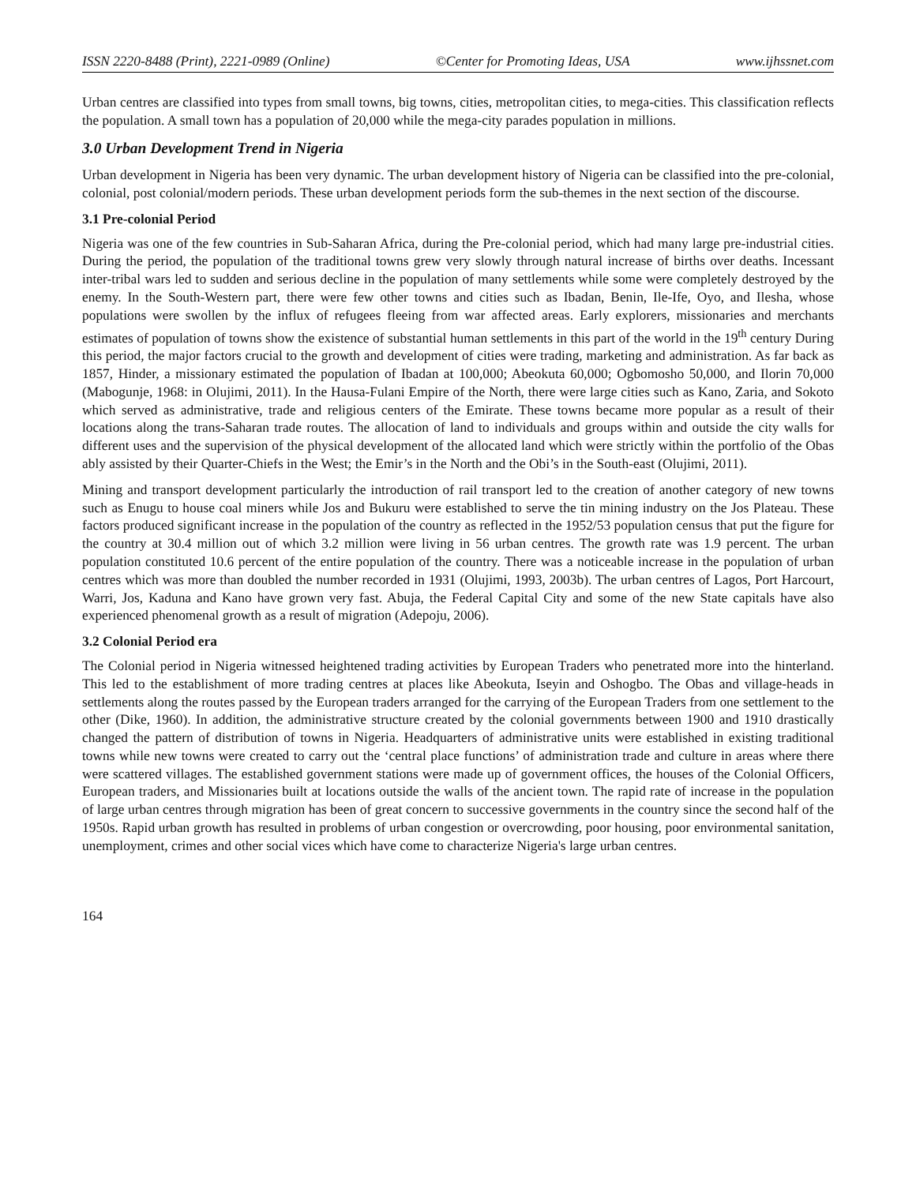ISSN 2220-8488 (Print), 2221-0989 (Online) ©Center for Promoting Ideas, USA www.ijhssnet.com
Urban centres are classified into types from small towns, big towns, cities, metropolitan cities, to mega-cities. This classification reflects the population. A small town has a population of 20,000 while the mega-city parades population in millions.
3.0 Urban Development Trend in Nigeria
Urban development in Nigeria has been very dynamic. The urban development history of Nigeria can be classified into the pre-colonial, colonial, post colonial/modern periods. These urban development periods form the sub-themes in the next section of the discourse.
3.1 Pre-colonial Period
Nigeria was one of the few countries in Sub-Saharan Africa, during the Pre-colonial period, which had many large pre-industrial cities. During the period, the population of the traditional towns grew very slowly through natural increase of births over deaths. Incessant inter-tribal wars led to sudden and serious decline in the population of many settlements while some were completely destroyed by the enemy. In the South-Western part, there were few other towns and cities such as Ibadan, Benin, Ile-Ife, Oyo, and Ilesha, whose populations were swollen by the influx of refugees fleeing from war affected areas. Early explorers, missionaries and merchants estimates of population of towns show the existence of substantial human settlements in this part of the world in the 19<sup>th</sup> century During this period, the major factors crucial to the growth and development of cities were trading, marketing and administration. As far back as 1857, Hinder, a missionary estimated the population of Ibadan at 100,000; Abeokuta 60,000; Ogbomosho 50,000, and Ilorin 70,000 (Mabogunje, 1968: in Olujimi, 2011). In the Hausa-Fulani Empire of the North, there were large cities such as Kano, Zaria, and Sokoto which served as administrative, trade and religious centers of the Emirate. These towns became more popular as a result of their locations along the trans-Saharan trade routes. The allocation of land to individuals and groups within and outside the city walls for different uses and the supervision of the physical development of the allocated land which were strictly within the portfolio of the Obas ably assisted by their Quarter-Chiefs in the West; the Emir’s in the North and the Obi’s in the South-east (Olujimi, 2011).
Mining and transport development particularly the introduction of rail transport led to the creation of another category of new towns such as Enugu to house coal miners while Jos and Bukuru were established to serve the tin mining industry on the Jos Plateau. These factors produced significant increase in the population of the country as reflected in the 1952/53 population census that put the figure for the country at 30.4 million out of which 3.2 million were living in 56 urban centres. The growth rate was 1.9 percent. The urban population constituted 10.6 percent of the entire population of the country. There was a noticeable increase in the population of urban centres which was more than doubled the number recorded in 1931 (Olujimi, 1993, 2003b). The urban centres of Lagos, Port Harcourt, Warri, Jos, Kaduna and Kano have grown very fast. Abuja, the Federal Capital City and some of the new State capitals have also experienced phenomenal growth as a result of migration (Adepoju, 2006).
3.2 Colonial Period era
The Colonial period in Nigeria witnessed heightened trading activities by European Traders who penetrated more into the hinterland. This led to the establishment of more trading centres at places like Abeokuta, Iseyin and Oshogbo. The Obas and village-heads in settlements along the routes passed by the European traders arranged for the carrying of the European Traders from one settlement to the other (Dike, 1960). In addition, the administrative structure created by the colonial governments between 1900 and 1910 drastically changed the pattern of distribution of towns in Nigeria. Headquarters of administrative units were established in existing traditional towns while new towns were created to carry out the ‘central place functions’ of administration trade and culture in areas where there were scattered villages. The established government stations were made up of government offices, the houses of the Colonial Officers, European traders, and Missionaries built at locations outside the walls of the ancient town. The rapid rate of increase in the population of large urban centres through migration has been of great concern to successive governments in the country since the second half of the 1950s. Rapid urban growth has resulted in problems of urban congestion or overcrowding, poor housing, poor environmental sanitation, unemployment, crimes and other social vices which have come to characterize Nigeria's large urban centres.
164